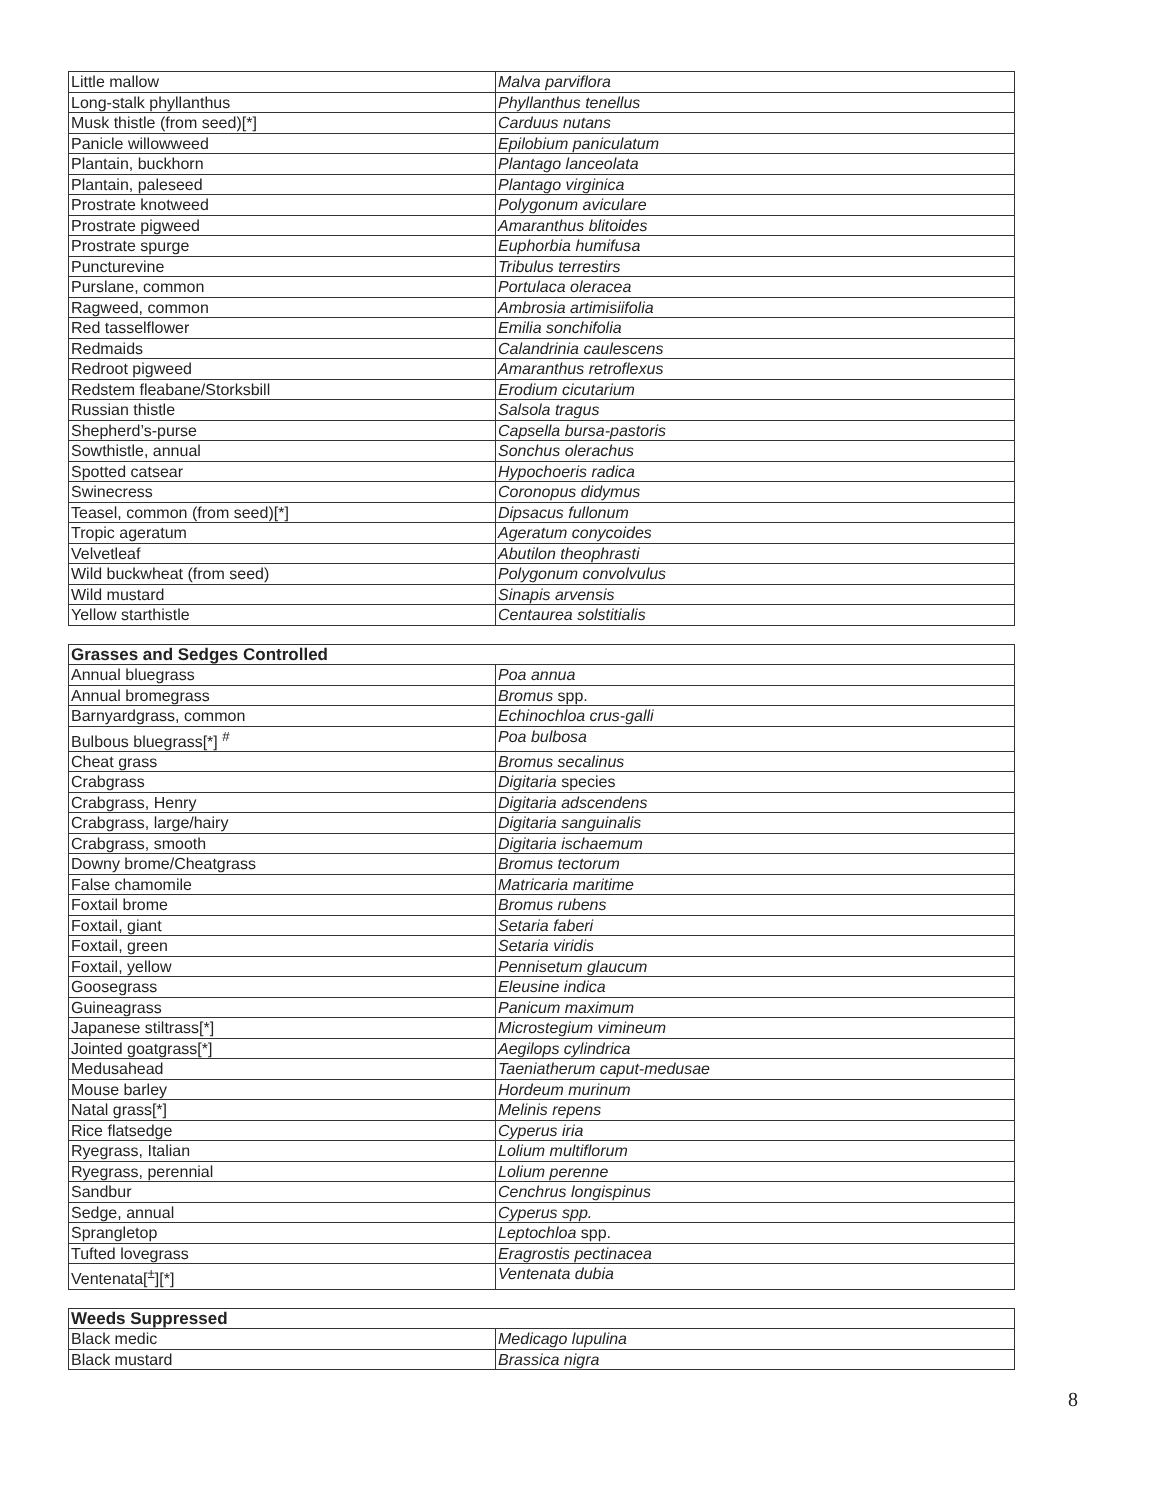| Little mallow | Malva parviflora |
| Long-stalk phyllanthus | Phyllanthus tenellus |
| Musk thistle (from seed)[*] | Carduus nutans |
| Panicle willowweed | Epilobium paniculatum |
| Plantain, buckhorn | Plantago lanceolata |
| Plantain, paleseed | Plantago virginica |
| Prostrate knotweed | Polygonum aviculare |
| Prostrate pigweed | Amaranthus blitoides |
| Prostrate spurge | Euphorbia humifusa |
| Puncturevine | Tribulus terrestirs |
| Purslane, common | Portulaca oleracea |
| Ragweed, common | Ambrosia artimisiifolia |
| Red tasselflower | Emilia sonchifolia |
| Redmaids | Calandrinia caulescens |
| Redroot pigweed | Amaranthus retroflexus |
| Redstem fleabane/Storksbill | Erodium cicutarium |
| Russian thistle | Salsola tragus |
| Shepherd’s-purse | Capsella bursa-pastoris |
| Sowthistle, annual | Sonchus olerachus |
| Spotted catsear | Hypochoeris radica |
| Swinecress | Coronopus didymus |
| Teasel, common (from seed)[*] | Dipsacus fullonum |
| Tropic ageratum | Ageratum conycoides |
| Velvetleaf | Abutilon theophrasti |
| Wild buckwheat (from seed) | Polygonum convolvulus |
| Wild mustard | Sinapis arvensis |
| Yellow starthistle | Centaurea solstitialis |
| Grasses and Sedges Controlled | |
| --- | --- |
| Annual bluegrass | Poa annua |
| Annual bromegrass | Bromus spp. |
| Barnyardgrass, common | Echinochloa crus-galli |
| Bulbous bluegrass[*] <sup>#</sup> | Poa bulbosa |
| Cheat grass | Bromus secalinus |
| Crabgrass | Digitaria species |
| Crabgrass, Henry | Digitaria adscendens |
| Crabgrass, large/hairy | Digitaria sanguinalis |
| Crabgrass, smooth | Digitaria ischaemum |
| Downy brome/Cheatgrass | Bromus tectorum |
| False chamomile | Matricaria maritime |
| Foxtail brome | Bromus rubens |
| Foxtail, giant | Setaria faberi |
| Foxtail, green | Setaria viridis |
| Foxtail, yellow | Pennisetum glaucum |
| Goosegrass | Eleusine indica |
| Guineagrass | Panicum maximum |
| Japanese stiltrass[*] | Microstegium vimineum |
| Jointed goatgrass[*] | Aegilops cylindrica |
| Medusahead | Taeniatherum caput-medusae |
| Mouse barley | Hordeum murinum |
| Natal grass[*] | Melinis repens |
| Rice flatsedge | Cyperus iria |
| Ryegrass, Italian | Lolium multiflorum |
| Ryegrass, perennial | Lolium perenne |
| Sandbur | Cenchrus longispinus |
| Sedge, annual | Cyperus spp. |
| Sprangletop | Leptochloa spp. |
| Tufted lovegrass | Eragrostis pectinacea |
| Ventenata[<sup>±</sup>][*] | Ventenata dubia |
| Weeds Suppressed | |
| --- | --- |
| Black medic | Medicago lupulina |
| Black mustard | Brassica nigra |
8